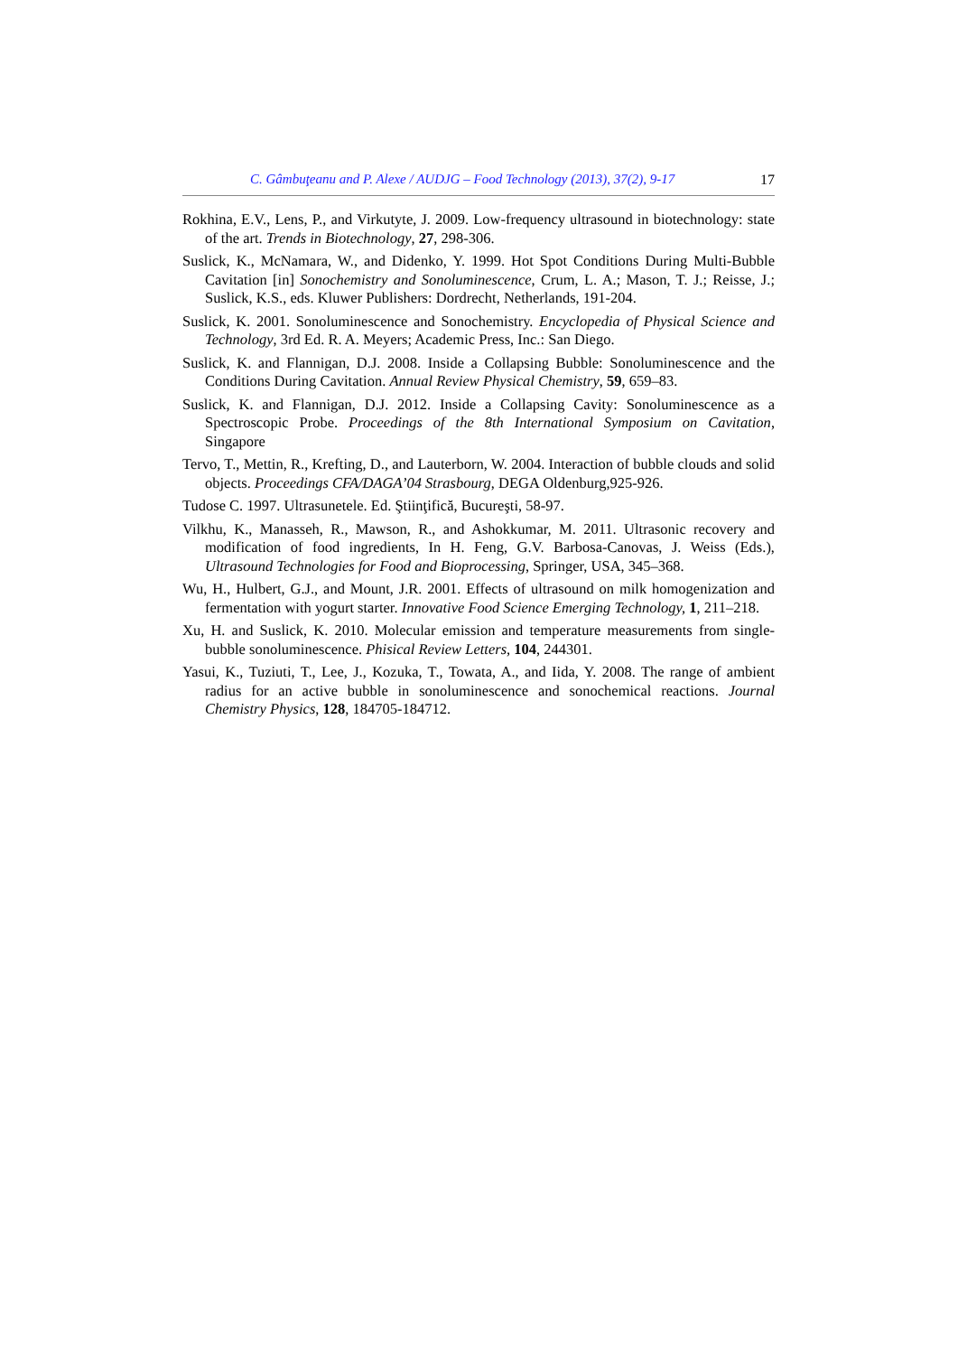C. Gâmbuţeanu and P. Alexe / AUDJG – Food Technology (2013), 37(2), 9-17 17
Rokhina, E.V., Lens, P., and Virkutyte, J. 2009. Low-frequency ultrasound in biotechnology: state of the art. Trends in Biotechnology, 27, 298-306.
Suslick, K., McNamara, W., and Didenko, Y. 1999. Hot Spot Conditions During Multi-Bubble Cavitation [in] Sonochemistry and Sonoluminescence, Crum, L. A.; Mason, T. J.; Reisse, J.; Suslick, K.S., eds. Kluwer Publishers: Dordrecht, Netherlands, 191-204.
Suslick, K. 2001. Sonoluminescence and Sonochemistry. Encyclopedia of Physical Science and Technology, 3rd Ed. R. A. Meyers; Academic Press, Inc.: San Diego.
Suslick, K. and Flannigan, D.J. 2008. Inside a Collapsing Bubble: Sonoluminescence and the Conditions During Cavitation. Annual Review Physical Chemistry, 59, 659–83.
Suslick, K. and Flannigan, D.J. 2012. Inside a Collapsing Cavity: Sonoluminescence as a Spectroscopic Probe. Proceedings of the 8th International Symposium on Cavitation, Singapore
Tervo, T., Mettin, R., Krefting, D., and Lauterborn, W. 2004. Interaction of bubble clouds and solid objects. Proceedings CFA/DAGA’04 Strasbourg, DEGA Oldenburg,925-926.
Tudose C. 1997. Ultrasunetele. Ed. Ştiinţifică, Bucureşti, 58-97.
Vilkhu, K., Manasseh, R., Mawson, R., and Ashokkumar, M. 2011. Ultrasonic recovery and modification of food ingredients, In H. Feng, G.V. Barbosa-Canovas, J. Weiss (Eds.), Ultrasound Technologies for Food and Bioprocessing, Springer, USA, 345–368.
Wu, H., Hulbert, G.J., and Mount, J.R. 2001. Effects of ultrasound on milk homogenization and fermentation with yogurt starter. Innovative Food Science Emerging Technology, 1, 211–218.
Xu, H. and Suslick, K. 2010. Molecular emission and temperature measurements from single-bubble sonoluminescence. Phisical Review Letters, 104, 244301.
Yasui, K., Tuziuti, T., Lee, J., Kozuka, T., Towata, A., and Iida, Y. 2008. The range of ambient radius for an active bubble in sonoluminescence and sonochemical reactions. Journal Chemistry Physics, 128, 184705-184712.